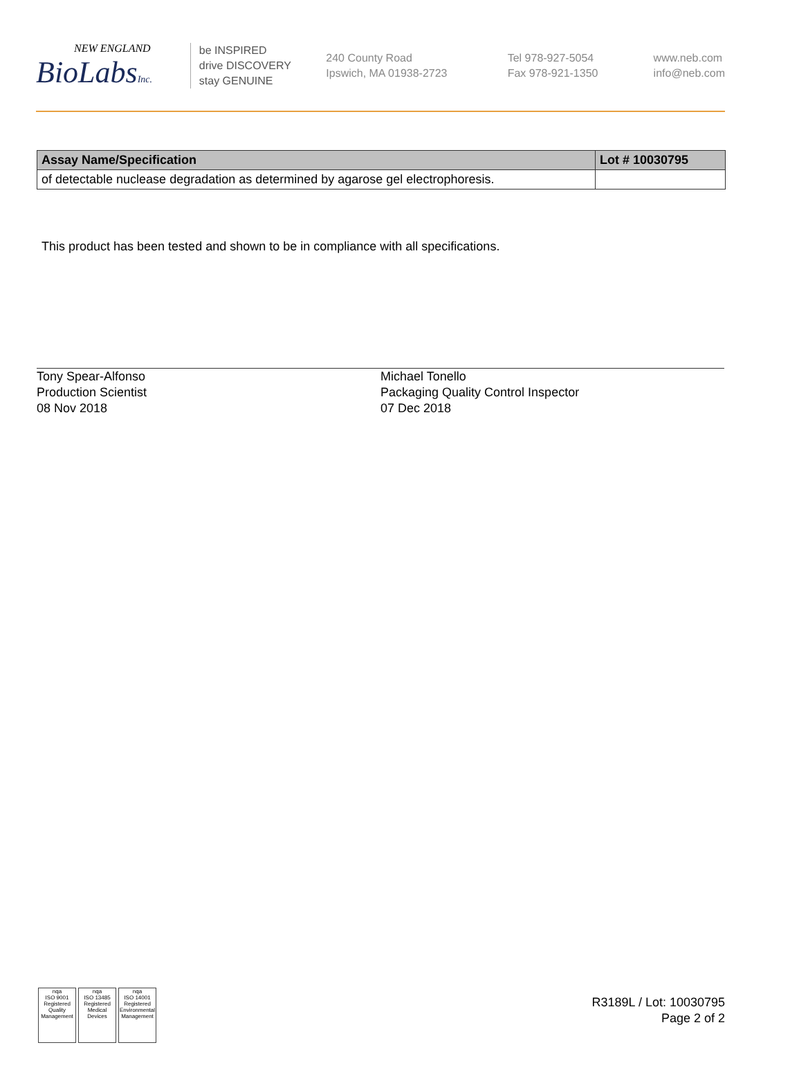NEW ENGLAND
BioLabsInc.
be INSPIRED
drive DISCOVERY
stay GENUINE
240 County Road
Ipswich, MA 01938-2723
Tel 978-927-5054
Fax 978-921-1350
www.neb.com
info@neb.com
| Assay Name/Specification | Lot # 10030795 |
| --- | --- |
| of detectable nuclease degradation as determined by agarose gel electrophoresis. | |
This product has been tested and shown to be in compliance with all specifications.
Tony Spear-Alfonso
Production Scientist
08 Nov 2018
Michael Tonello
Packaging Quality Control Inspector
07 Dec 2018
nqa
ISO 9001
Registered
Quality Management
nqa
ISO 13485
Registered
Medical Devices
nqa
ISO 14001
Registered
Environmental Management
R3189L / Lot: 10030795
Page 2 of 2